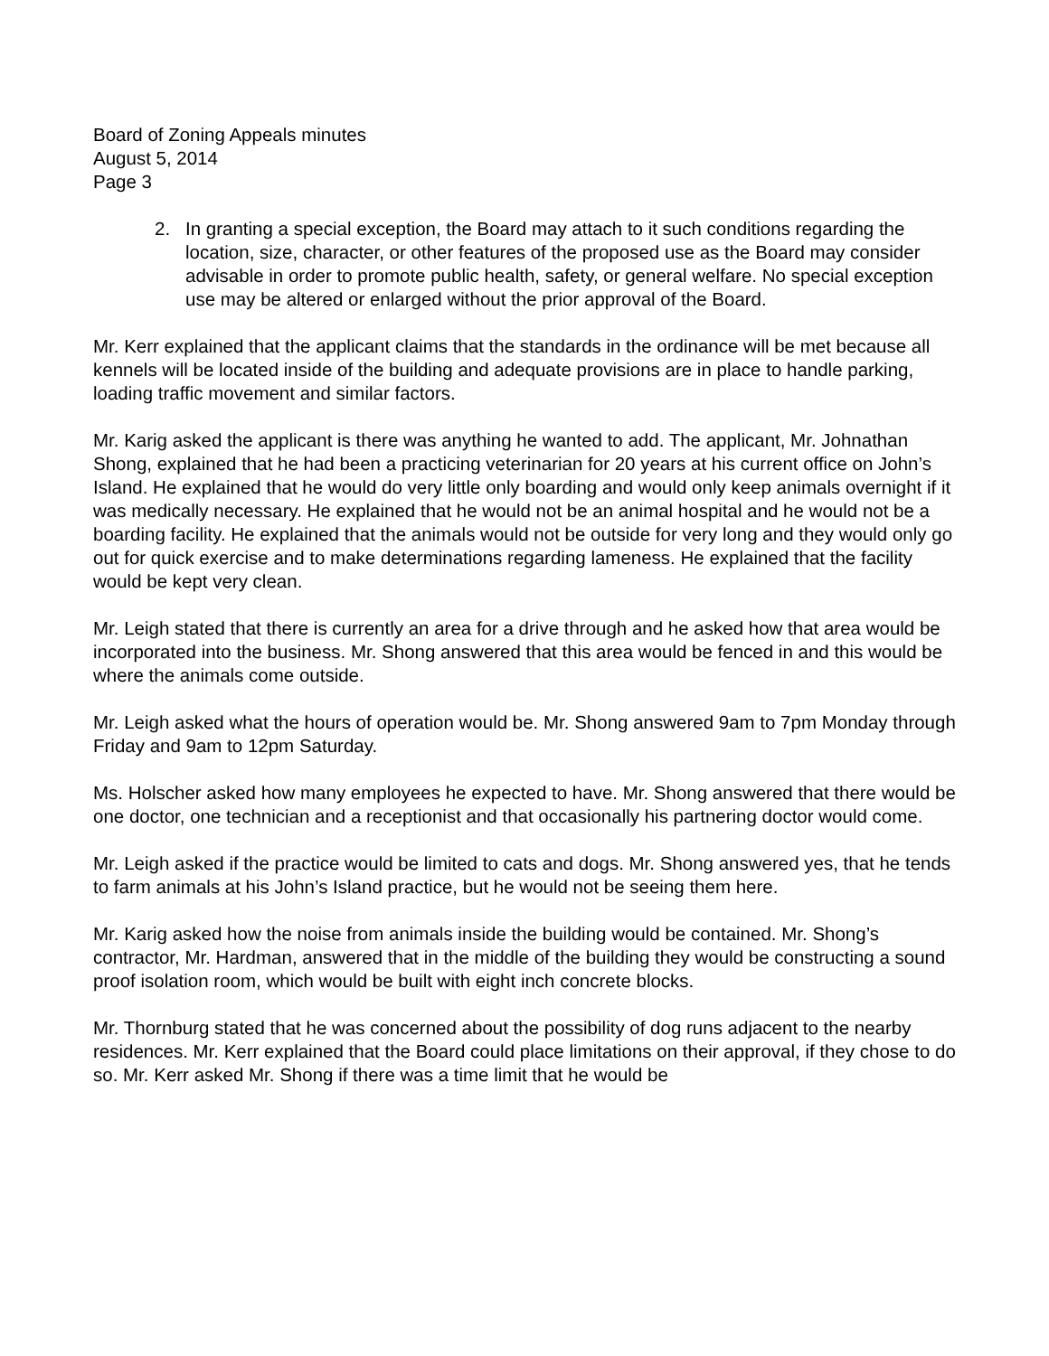Board of Zoning Appeals minutes
August 5, 2014
Page 3
2. In granting a special exception, the Board may attach to it such conditions regarding the location, size, character, or other features of the proposed use as the Board may consider advisable in order to promote public health, safety, or general welfare. No special exception use may be altered or enlarged without the prior approval of the Board.
Mr. Kerr explained that the applicant claims that the standards in the ordinance will be met because all kennels will be located inside of the building and adequate provisions are in place to handle parking, loading traffic movement and similar factors.
Mr. Karig asked the applicant is there was anything he wanted to add. The applicant, Mr. Johnathan Shong, explained that he had been a practicing veterinarian for 20 years at his current office on John’s Island. He explained that he would do very little only boarding and would only keep animals overnight if it was medically necessary. He explained that he would not be an animal hospital and he would not be a boarding facility. He explained that the animals would not be outside for very long and they would only go out for quick exercise and to make determinations regarding lameness. He explained that the facility would be kept very clean.
Mr. Leigh stated that there is currently an area for a drive through and he asked how that area would be incorporated into the business. Mr. Shong answered that this area would be fenced in and this would be where the animals come outside.
Mr. Leigh asked what the hours of operation would be. Mr. Shong answered 9am to 7pm Monday through Friday and 9am to 12pm Saturday.
Ms. Holscher asked how many employees he expected to have. Mr. Shong answered that there would be one doctor, one technician and a receptionist and that occasionally his partnering doctor would come.
Mr. Leigh asked if the practice would be limited to cats and dogs. Mr. Shong answered yes, that he tends to farm animals at his John’s Island practice, but he would not be seeing them here.
Mr. Karig asked how the noise from animals inside the building would be contained. Mr. Shong’s contractor, Mr. Hardman, answered that in the middle of the building they would be constructing a sound proof isolation room, which would be built with eight inch concrete blocks.
Mr. Thornburg stated that he was concerned about the possibility of dog runs adjacent to the nearby residences. Mr. Kerr explained that the Board could place limitations on their approval, if they chose to do so. Mr. Kerr asked Mr. Shong if there was a time limit that he would be